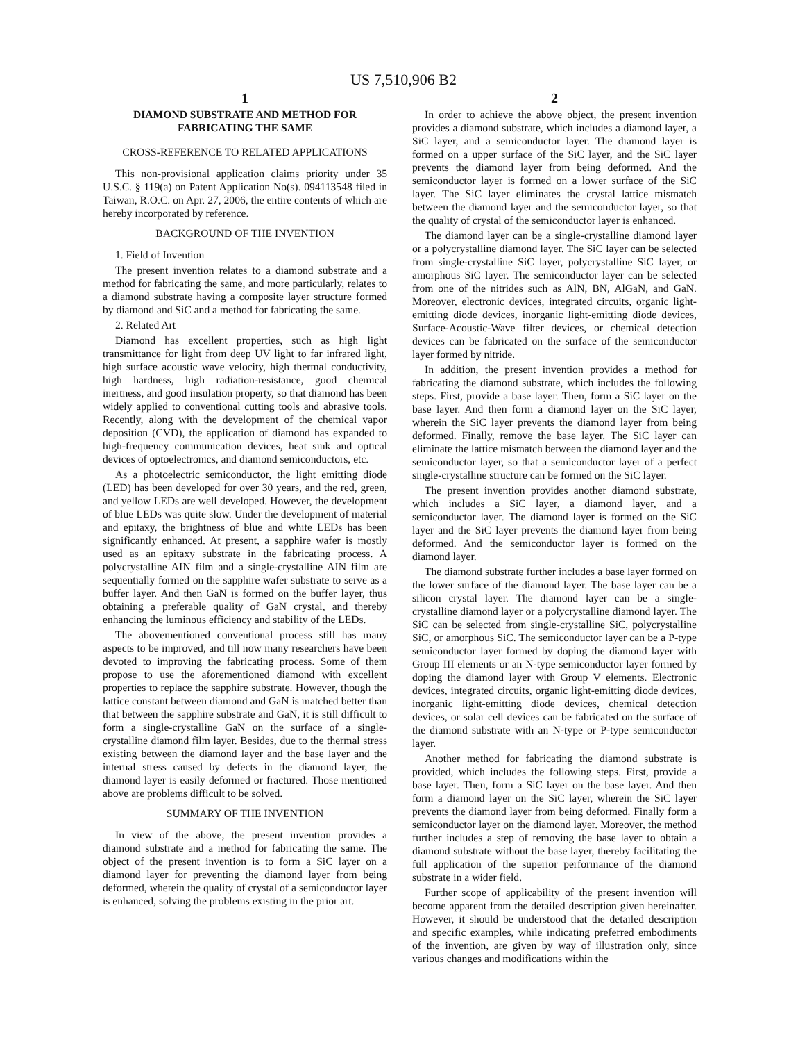US 7,510,906 B2
1
DIAMOND SUBSTRATE AND METHOD FOR FABRICATING THE SAME
CROSS-REFERENCE TO RELATED APPLICATIONS
This non-provisional application claims priority under 35 U.S.C. § 119(a) on Patent Application No(s). 094113548 filed in Taiwan, R.O.C. on Apr. 27, 2006, the entire contents of which are hereby incorporated by reference.
BACKGROUND OF THE INVENTION
1. Field of Invention
The present invention relates to a diamond substrate and a method for fabricating the same, and more particularly, relates to a diamond substrate having a composite layer structure formed by diamond and SiC and a method for fabricating the same.
2. Related Art
Diamond has excellent properties, such as high light transmittance for light from deep UV light to far infrared light, high surface acoustic wave velocity, high thermal conductivity, high hardness, high radiation-resistance, good chemical inertness, and good insulation property, so that diamond has been widely applied to conventional cutting tools and abrasive tools. Recently, along with the development of the chemical vapor deposition (CVD), the application of diamond has expanded to high-frequency communication devices, heat sink and optical devices of optoelectronics, and diamond semiconductors, etc.
As a photoelectric semiconductor, the light emitting diode (LED) has been developed for over 30 years, and the red, green, and yellow LEDs are well developed. However, the development of blue LEDs was quite slow. Under the development of material and epitaxy, the brightness of blue and white LEDs has been significantly enhanced. At present, a sapphire wafer is mostly used as an epitaxy substrate in the fabricating process. A polycrystalline AIN film and a single-crystalline AIN film are sequentially formed on the sapphire wafer substrate to serve as a buffer layer. And then GaN is formed on the buffer layer, thus obtaining a preferable quality of GaN crystal, and thereby enhancing the luminous efficiency and stability of the LEDs.
The abovementioned conventional process still has many aspects to be improved, and till now many researchers have been devoted to improving the fabricating process. Some of them propose to use the aforementioned diamond with excellent properties to replace the sapphire substrate. However, though the lattice constant between diamond and GaN is matched better than that between the sapphire substrate and GaN, it is still difficult to form a single-crystalline GaN on the surface of a single-crystalline diamond film layer. Besides, due to the thermal stress existing between the diamond layer and the base layer and the internal stress caused by defects in the diamond layer, the diamond layer is easily deformed or fractured. Those mentioned above are problems difficult to be solved.
SUMMARY OF THE INVENTION
In view of the above, the present invention provides a diamond substrate and a method for fabricating the same. The object of the present invention is to form a SiC layer on a diamond layer for preventing the diamond layer from being deformed, wherein the quality of crystal of a semiconductor layer is enhanced, solving the problems existing in the prior art.
2
In order to achieve the above object, the present invention provides a diamond substrate, which includes a diamond layer, a SiC layer, and a semiconductor layer. The diamond layer is formed on a upper surface of the SiC layer, and the SiC layer prevents the diamond layer from being deformed. And the semiconductor layer is formed on a lower surface of the SiC layer. The SiC layer eliminates the crystal lattice mismatch between the diamond layer and the semiconductor layer, so that the quality of crystal of the semiconductor layer is enhanced.
The diamond layer can be a single-crystalline diamond layer or a polycrystalline diamond layer. The SiC layer can be selected from single-crystalline SiC layer, polycrystalline SiC layer, or amorphous SiC layer. The semiconductor layer can be selected from one of the nitrides such as AlN, BN, AlGaN, and GaN. Moreover, electronic devices, integrated circuits, organic light-emitting diode devices, inorganic light-emitting diode devices, Surface-Acoustic-Wave filter devices, or chemical detection devices can be fabricated on the surface of the semiconductor layer formed by nitride.
In addition, the present invention provides a method for fabricating the diamond substrate, which includes the following steps. First, provide a base layer. Then, form a SiC layer on the base layer. And then form a diamond layer on the SiC layer, wherein the SiC layer prevents the diamond layer from being deformed. Finally, remove the base layer. The SiC layer can eliminate the lattice mismatch between the diamond layer and the semiconductor layer, so that a semiconductor layer of a perfect single-crystalline structure can be formed on the SiC layer.
The present invention provides another diamond substrate, which includes a SiC layer, a diamond layer, and a semiconductor layer. The diamond layer is formed on the SiC layer and the SiC layer prevents the diamond layer from being deformed. And the semiconductor layer is formed on the diamond layer.
The diamond substrate further includes a base layer formed on the lower surface of the diamond layer. The base layer can be a silicon crystal layer. The diamond layer can be a single-crystalline diamond layer or a polycrystalline diamond layer. The SiC can be selected from single-crystalline SiC, polycrystalline SiC, or amorphous SiC. The semiconductor layer can be a P-type semiconductor layer formed by doping the diamond layer with Group III elements or an N-type semiconductor layer formed by doping the diamond layer with Group V elements. Electronic devices, integrated circuits, organic light-emitting diode devices, inorganic light-emitting diode devices, chemical detection devices, or solar cell devices can be fabricated on the surface of the diamond substrate with an N-type or P-type semiconductor layer.
Another method for fabricating the diamond substrate is provided, which includes the following steps. First, provide a base layer. Then, form a SiC layer on the base layer. And then form a diamond layer on the SiC layer, wherein the SiC layer prevents the diamond layer from being deformed. Finally form a semiconductor layer on the diamond layer. Moreover, the method further includes a step of removing the base layer to obtain a diamond substrate without the base layer, thereby facilitating the full application of the superior performance of the diamond substrate in a wider field.
Further scope of applicability of the present invention will become apparent from the detailed description given hereinafter. However, it should be understood that the detailed description and specific examples, while indicating preferred embodiments of the invention, are given by way of illustration only, since various changes and modifications within the